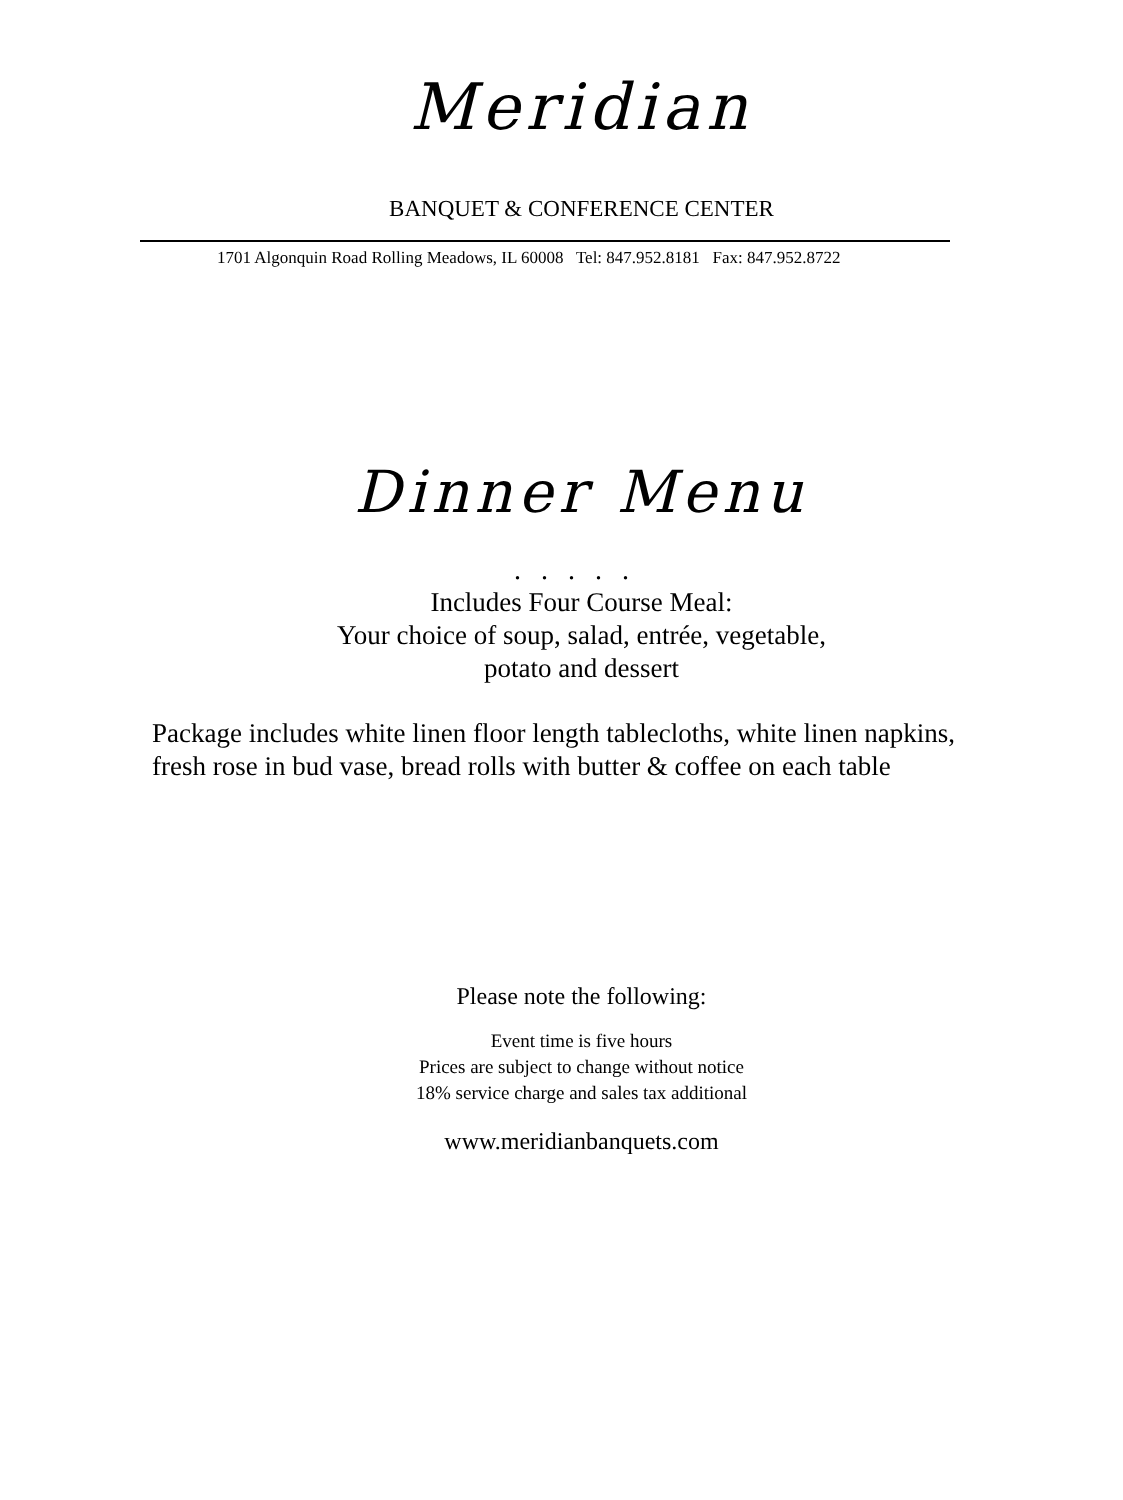Meridian
BANQUET & CONFERENCE CENTER
1701 Algonquin Road Rolling Meadows, IL 60008 Tel: 847.952.8181 Fax: 847.952.8722
Dinner Menu
.....
Includes Four Course Meal:
Your choice of soup, salad, entrée, vegetable,
potato and dessert
Package includes white linen floor length tablecloths, white linen napkins,
fresh rose in bud vase, bread rolls with butter & coffee on each table
Please note the following:
Event time is five hours
Prices are subject to change without notice
18% service charge and sales tax additional
www.meridianbanquets.com